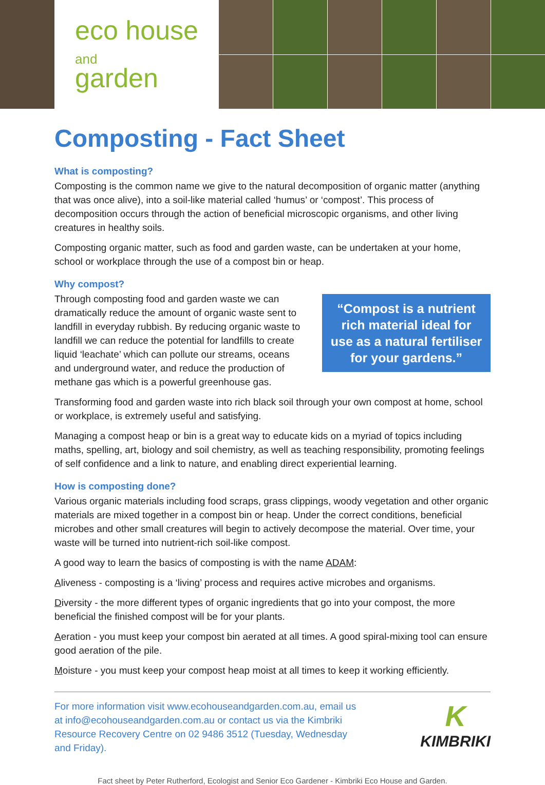eco house
and
garden
Composting - Fact Sheet
What is composting?
Composting is the common name we give to the natural decomposition of organic matter (anything that was once alive), into a soil-like material called ‘humus’ or ‘compost’. This process of decomposition occurs through the action of beneficial microscopic organisms, and other living creatures in healthy soils.
Composting organic matter, such as food and garden waste, can be undertaken at your home, school or workplace through the use of a compost bin or heap.
Why compost?
Through composting food and garden waste we can dramatically reduce the amount of organic waste sent to landfill in everyday rubbish. By reducing organic waste to landfill we can reduce the potential for landfills to create liquid ‘leachate’ which can pollute our streams, oceans and underground water, and reduce the production of methane gas which is a powerful greenhouse gas.
“Compost is a nutrient rich material ideal for use as a natural fertiliser for your gardens.”
Transforming food and garden waste into rich black soil through your own compost at home, school or workplace, is extremely useful and satisfying.
Managing a compost heap or bin is a great way to educate kids on a myriad of topics including maths, spelling, art, biology and soil chemistry, as well as teaching responsibility, promoting feelings of self confidence and a link to nature, and enabling direct experiential learning.
How is composting done?
Various organic materials including food scraps, grass clippings, woody vegetation and other organic materials are mixed together in a compost bin or heap. Under the correct conditions, beneficial microbes and other small creatures will begin to actively decompose the material. Over time, your waste will be turned into nutrient-rich soil-like compost.
A good way to learn the basics of composting is with the name ADAM:
Aliveness - composting is a ‘living’ process and requires active microbes and organisms.
Diversity - the more different types of organic ingredients that go into your compost, the more beneficial the finished compost will be for your plants.
Aeration - you must keep your compost bin aerated at all times. A good spiral-mixing tool can ensure good aeration of the pile.
Moisture - you must keep your compost heap moist at all times to keep it working efficiently.
For more information visit www.ecohouseandgarden.com.au, email us at info@ecohouseandgarden.com.au or contact us via the Kimbriki Resource Recovery Centre on 02 9486 3512 (Tuesday, Wednesday and Friday).
K
KIMBRIKI
Fact sheet by Peter Rutherford, Ecologist and Senior Eco Gardener - Kimbriki Eco House and Garden.